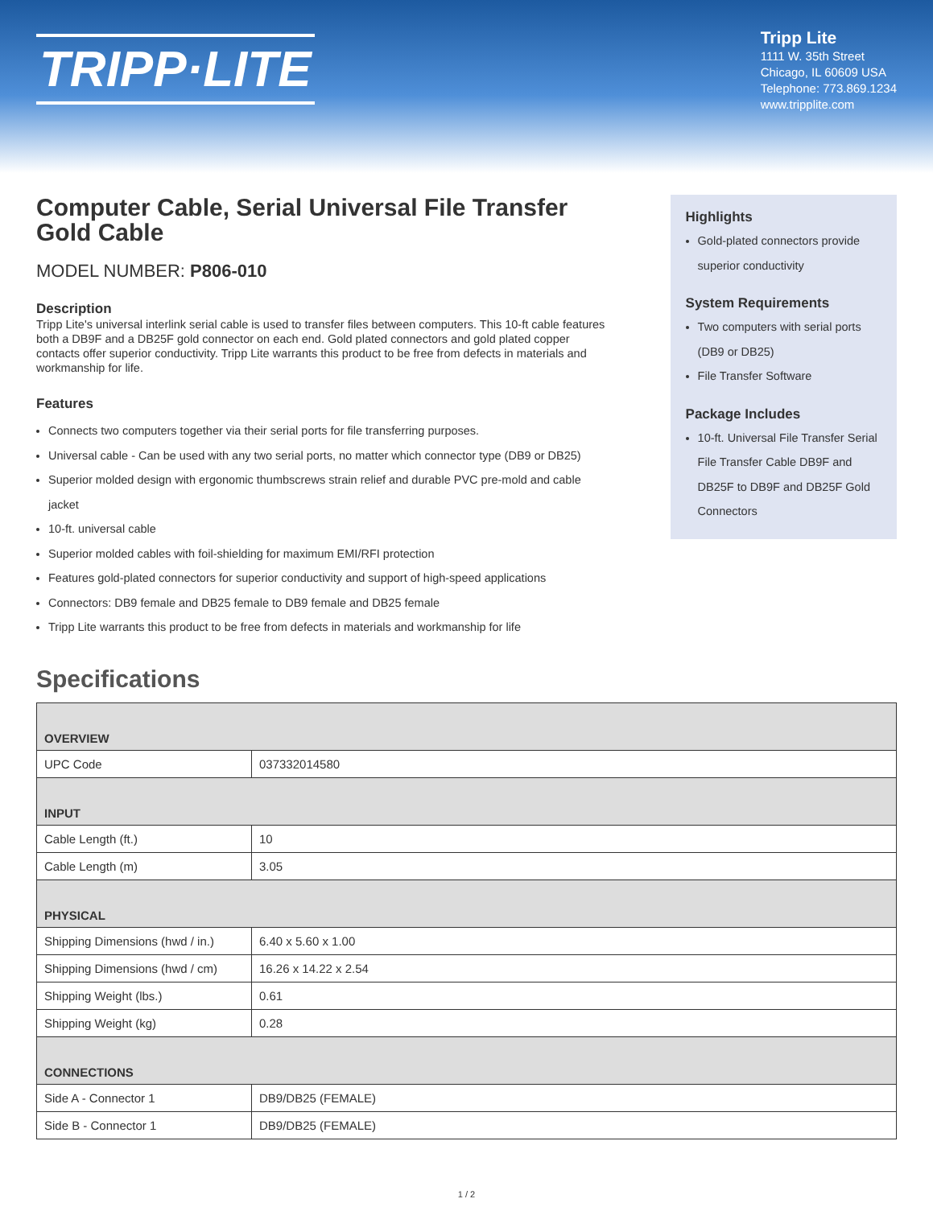TRIPP·LITE
Tripp Lite
1111 W. 35th Street
Chicago, IL 60609 USA
Telephone: 773.869.1234
www.tripplite.com
Computer Cable, Serial Universal File Transfer Gold Cable
MODEL NUMBER: P806-010
Description
Tripp Lite's universal interlink serial cable is used to transfer files between computers. This 10-ft cable features both a DB9F and a DB25F gold connector on each end. Gold plated connectors and gold plated copper contacts offer superior conductivity. Tripp Lite warrants this product to be free from defects in materials and workmanship for life.
Features
Connects two computers together via their serial ports for file transferring purposes.
Universal cable - Can be used with any two serial ports, no matter which connector type (DB9 or DB25)
Superior molded design with ergonomic thumbscrews strain relief and durable PVC pre-mold and cable jacket
10-ft. universal cable
Superior molded cables with foil-shielding for maximum EMI/RFI protection
Features gold-plated connectors for superior conductivity and support of high-speed applications
Connectors: DB9 female and DB25 female to DB9 female and DB25 female
Tripp Lite warrants this product to be free from defects in materials and workmanship for life
Highlights
Gold-plated connectors provide superior conductivity
System Requirements
Two computers with serial ports (DB9 or DB25)
File Transfer Software
Package Includes
10-ft. Universal File Transfer Serial File Transfer Cable DB9F and DB25F to DB9F and DB25F Gold Connectors
Specifications
| OVERVIEW | |
| --- | --- |
| UPC Code | 037332014580 |
| INPUT | |
| Cable Length (ft.) | 10 |
| Cable Length (m) | 3.05 |
| PHYSICAL | |
| Shipping Dimensions (hwd / in.) | 6.40 x 5.60 x 1.00 |
| Shipping Dimensions (hwd / cm) | 16.26 x 14.22 x 2.54 |
| Shipping Weight (lbs.) | 0.61 |
| Shipping Weight (kg) | 0.28 |
| CONNECTIONS | |
| Side A - Connector 1 | DB9/DB25 (FEMALE) |
| Side B - Connector 1 | DB9/DB25 (FEMALE) |
1 / 2